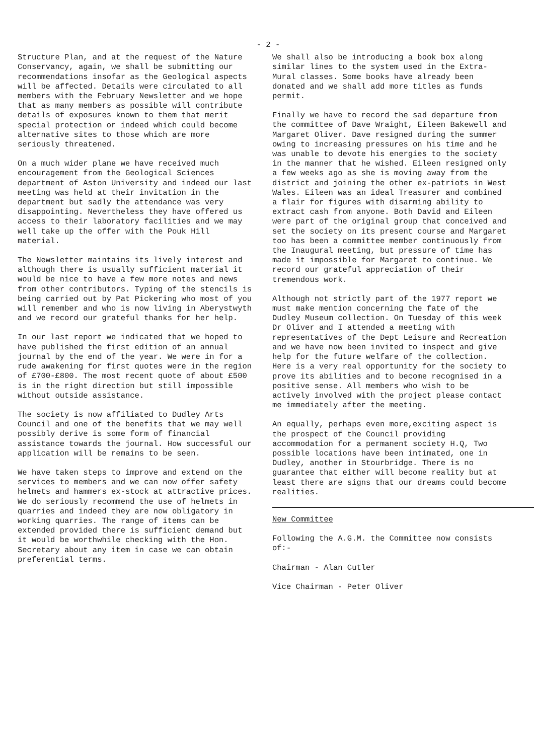- 2 -
Structure Plan, and at the request of the Nature Conservancy, again, we shall be submitting our recommendations insofar as the Geological aspects will be affected. Details were circulated to all members with the February Newsletter and we hope that as many members as possible will contribute details of exposures known to them that merit special protection or indeed which could become alternative sites to those which are more seriously threatened.
On a much wider plane we have received much encouragement from the Geological Sciences department of Aston University and indeed our last meeting was held at their invitation in the department but sadly the attendance was very disappointing. Nevertheless they have offered us access to their laboratory facilities and we may well take up the offer with the Pouk Hill material.
The Newsletter maintains its lively interest and although there is usually sufficient material it would be nice to have a few more notes and news from other contributors. Typing of the stencils is being carried out by Pat Pickering who most of you will remember and who is now living in Aberystwyth and we record our grateful thanks for her help.
In our last report we indicated that we hoped to have published the first edition of an annual journal by the end of the year. We were in for a rude awakening for first quotes were in the region of £700-£800. The most recent quote of about £500 is in the right direction but still impossible without outside assistance.
The society is now affiliated to Dudley Arts Council and one of the benefits that we may well possibly derive is some form of financial assistance towards the journal. How successful our application will be remains to be seen.
We have taken steps to improve and extend on the services to members and we can now offer safety helmets and hammers ex-stock at attractive prices. We do seriously recommend the use of helmets in quarries and indeed they are now obligatory in working quarries. The range of items can be extended provided there is sufficient demand but it would be worthwhile checking with the Hon. Secretary about any item in case we can obtain preferential terms.
We shall also be introducing a book box along similar lines to the system used in the Extra-Mural classes. Some books have already been donated and we shall add more titles as funds permit.
Finally we have to record the sad departure from the committee of Dave Wraight, Eileen Bakewell and Margaret Oliver. Dave resigned during the summer owing to increasing pressures on his time and he was unable to devote his energies to the society in the manner that he wished. Eileen resigned only a few weeks ago as she is moving away from the district and joining the other ex-patriots in West Wales. Eileen was an ideal Treasurer and combined a flair for figures with disarming ability to extract cash from anyone. Both David and Eileen were part of the original group that conceived and set the society on its present course and Margaret too has been a committee member continuously from the Inaugural meeting, but pressure of time has made it impossible for Margaret to continue. We record our grateful appreciation of their tremendous work.
Although not strictly part of the 1977 report we must make mention concerning the fate of the Dudley Museum collection. On Tuesday of this week Dr Oliver and I attended a meeting with representatives of the Dept Leisure and Recreation and we have now been invited to inspect and give help for the future welfare of the collection. Here is a very real opportunity for the society to prove its abilities and to become recognised in a positive sense. All members who wish to be actively involved with the project please contact me immediately after the meeting.
An equally, perhaps even more,exciting aspect is the prospect of the Council providing accommodation for a permanent society H.Q, Two possible locations have been intimated, one in Dudley, another in Stourbridge. There is no guarantee that either will become reality but at least there are signs that our dreams could become realities.
New Committee
Following the A.G.M. the Committee now consists of:-
Chairman - Alan Cutler
Vice Chairman - Peter Oliver